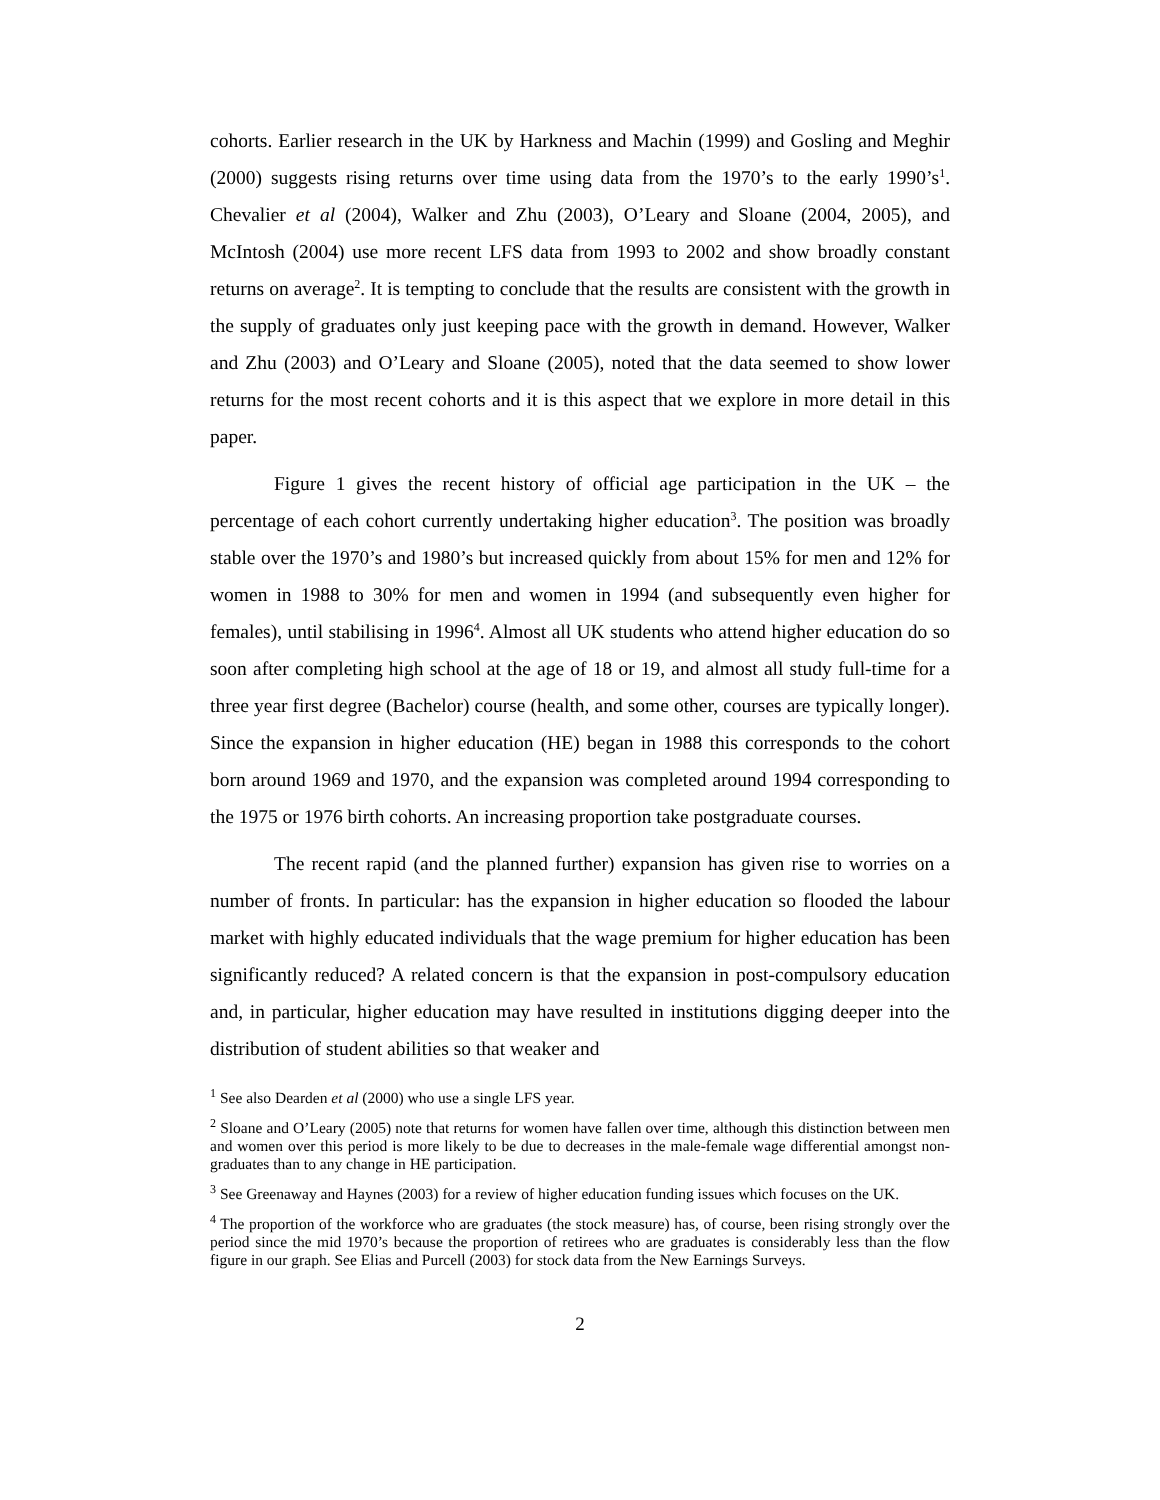cohorts. Earlier research in the UK by Harkness and Machin (1999) and Gosling and Meghir (2000) suggests rising returns over time using data from the 1970’s to the early 1990’s<sup>1</sup>. Chevalier et al (2004), Walker and Zhu (2003), O’Leary and Sloane (2004, 2005), and McIntosh (2004) use more recent LFS data from 1993 to 2002 and show broadly constant returns on average<sup>2</sup>. It is tempting to conclude that the results are consistent with the growth in the supply of graduates only just keeping pace with the growth in demand. However, Walker and Zhu (2003) and O’Leary and Sloane (2005), noted that the data seemed to show lower returns for the most recent cohorts and it is this aspect that we explore in more detail in this paper.
Figure 1 gives the recent history of official age participation in the UK – the percentage of each cohort currently undertaking higher education<sup>3</sup>. The position was broadly stable over the 1970’s and 1980’s but increased quickly from about 15% for men and 12% for women in 1988 to 30% for men and women in 1994 (and subsequently even higher for females), until stabilising in 1996<sup>4</sup>. Almost all UK students who attend higher education do so soon after completing high school at the age of 18 or 19, and almost all study full-time for a three year first degree (Bachelor) course (health, and some other, courses are typically longer). Since the expansion in higher education (HE) began in 1988 this corresponds to the cohort born around 1969 and 1970, and the expansion was completed around 1994 corresponding to the 1975 or 1976 birth cohorts. An increasing proportion take postgraduate courses.
The recent rapid (and the planned further) expansion has given rise to worries on a number of fronts. In particular: has the expansion in higher education so flooded the labour market with highly educated individuals that the wage premium for higher education has been significantly reduced? A related concern is that the expansion in post-compulsory education and, in particular, higher education may have resulted in institutions digging deeper into the distribution of student abilities so that weaker and
<sup>1</sup> See also Dearden et al (2000) who use a single LFS year.
<sup>2</sup> Sloane and O’Leary (2005) note that returns for women have fallen over time, although this distinction between men and women over this period is more likely to be due to decreases in the male-female wage differential amongst non-graduates than to any change in HE participation.
<sup>3</sup> See Greenaway and Haynes (2003) for a review of higher education funding issues which focuses on the UK.
<sup>4</sup> The proportion of the workforce who are graduates (the stock measure) has, of course, been rising strongly over the period since the mid 1970’s because the proportion of retirees who are graduates is considerably less than the flow figure in our graph. See Elias and Purcell (2003) for stock data from the New Earnings Surveys.
2